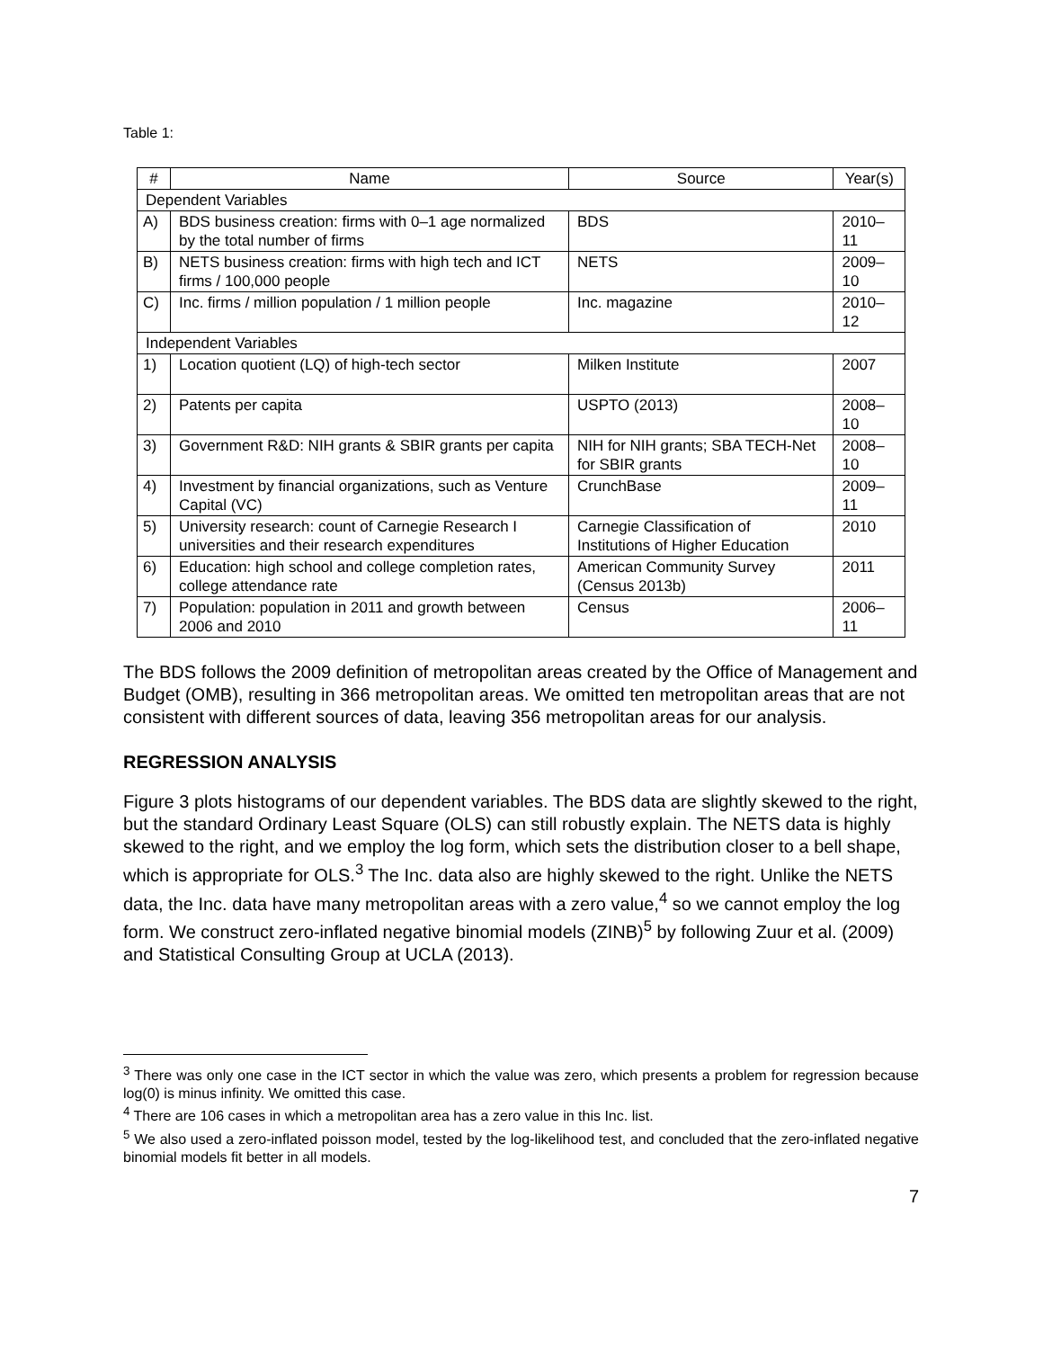Table 1:
| # | Name | Source | Year(s) |
| --- | --- | --- | --- |
| Dependent Variables | | | |
| A) | BDS business creation: firms with 0–1 age normalized by the total number of firms | BDS | 2010–11 |
| B) | NETS business creation: firms with high tech and ICT firms / 100,000 people | NETS | 2009–10 |
| C) | Inc. firms / million population / 1 million people | Inc. magazine | 2010–12 |
| Independent Variables | | | |
| 1) | Location quotient (LQ) of high-tech sector | Milken Institute | 2007 |
| 2) | Patents per capita | USPTO (2013) | 2008–10 |
| 3) | Government R&D: NIH grants & SBIR grants per capita | NIH for NIH grants; SBA TECH-Net for SBIR grants | 2008–10 |
| 4) | Investment by financial organizations, such as Venture Capital (VC) | CrunchBase | 2009–11 |
| 5) | University research: count of Carnegie Research I universities and their research expenditures | Carnegie Classification of Institutions of Higher Education | 2010 |
| 6) | Education: high school and college completion rates, college attendance rate | American Community Survey (Census 2013b) | 2011 |
| 7) | Population: population in 2011 and growth between 2006 and 2010 | Census | 2006–11 |
The BDS follows the 2009 definition of metropolitan areas created by the Office of Management and Budget (OMB), resulting in 366 metropolitan areas. We omitted ten metropolitan areas that are not consistent with different sources of data, leaving 356 metropolitan areas for our analysis.
REGRESSION ANALYSIS
Figure 3 plots histograms of our dependent variables. The BDS data are slightly skewed to the right, but the standard Ordinary Least Square (OLS) can still robustly explain. The NETS data is highly skewed to the right, and we employ the log form, which sets the distribution closer to a bell shape, which is appropriate for OLS.<sup>3</sup> The Inc. data also are highly skewed to the right. Unlike the NETS data, the Inc. data have many metropolitan areas with a zero value,<sup>4</sup> so we cannot employ the log form. We construct zero-inflated negative binomial models (ZINB)<sup>5</sup> by following Zuur et al. (2009) and Statistical Consulting Group at UCLA (2013).
<sup>3</sup> There was only one case in the ICT sector in which the value was zero, which presents a problem for regression because log(0) is minus infinity. We omitted this case.
<sup>4</sup> There are 106 cases in which a metropolitan area has a zero value in this Inc. list.
<sup>5</sup> We also used a zero-inflated poisson model, tested by the log-likelihood test, and concluded that the zero-inflated negative binomial models fit better in all models.
7